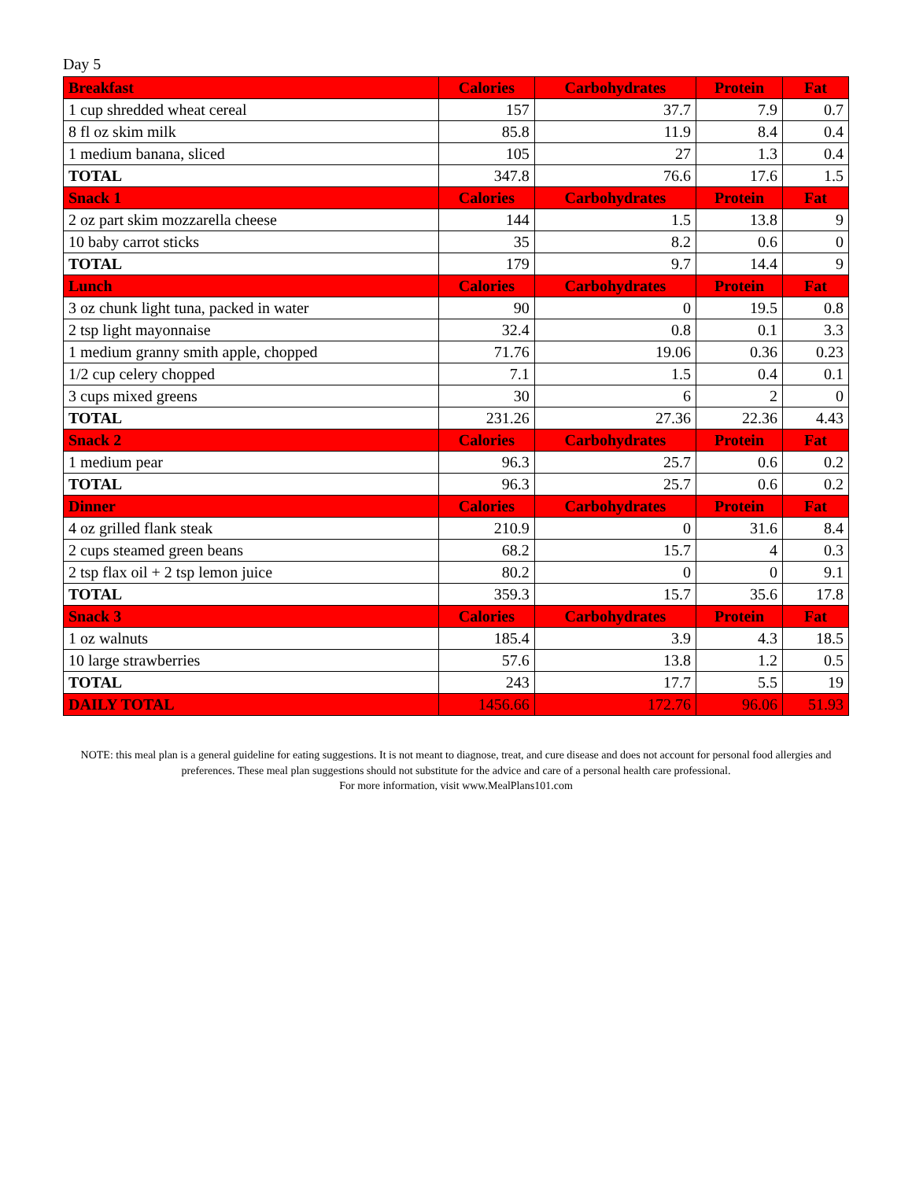Day 5
| Breakfast | Calories | Carbohydrates | Protein | Fat |
| --- | --- | --- | --- | --- |
| 1 cup shredded wheat cereal | 157 | 37.7 | 7.9 | 0.7 |
| 8 fl oz skim milk | 85.8 | 11.9 | 8.4 | 0.4 |
| 1 medium banana, sliced | 105 | 27 | 1.3 | 0.4 |
| TOTAL | 347.8 | 76.6 | 17.6 | 1.5 |
| Snack 1 | Calories | Carbohydrates | Protein | Fat |
| 2 oz part skim mozzarella cheese | 144 | 1.5 | 13.8 | 9 |
| 10 baby carrot sticks | 35 | 8.2 | 0.6 | 0 |
| TOTAL | 179 | 9.7 | 14.4 | 9 |
| Lunch | Calories | Carbohydrates | Protein | Fat |
| 3 oz chunk light tuna, packed in water | 90 | 0 | 19.5 | 0.8 |
| 2 tsp light mayonnaise | 32.4 | 0.8 | 0.1 | 3.3 |
| 1 medium granny smith apple, chopped | 71.76 | 19.06 | 0.36 | 0.23 |
| 1/2 cup celery chopped | 7.1 | 1.5 | 0.4 | 0.1 |
| 3 cups mixed greens | 30 | 6 | 2 | 0 |
| TOTAL | 231.26 | 27.36 | 22.36 | 4.43 |
| Snack 2 | Calories | Carbohydrates | Protein | Fat |
| 1 medium pear | 96.3 | 25.7 | 0.6 | 0.2 |
| TOTAL | 96.3 | 25.7 | 0.6 | 0.2 |
| Dinner | Calories | Carbohydrates | Protein | Fat |
| 4 oz grilled flank steak | 210.9 | 0 | 31.6 | 8.4 |
| 2 cups steamed green beans | 68.2 | 15.7 | 4 | 0.3 |
| 2 tsp flax oil + 2 tsp lemon juice | 80.2 | 0 | 0 | 9.1 |
| TOTAL | 359.3 | 15.7 | 35.6 | 17.8 |
| Snack 3 | Calories | Carbohydrates | Protein | Fat |
| 1 oz walnuts | 185.4 | 3.9 | 4.3 | 18.5 |
| 10 large strawberries | 57.6 | 13.8 | 1.2 | 0.5 |
| TOTAL | 243 | 17.7 | 5.5 | 19 |
| DAILY TOTAL | 1456.66 | 172.76 | 96.06 | 51.93 |
NOTE: this meal plan is a general guideline for eating suggestions. It is not meant to diagnose, treat, and cure disease and does not account for personal food allergies and preferences. These meal plan suggestions should not substitute for the advice and care of a personal health care professional.
For more information, visit www.MealPlans101.com